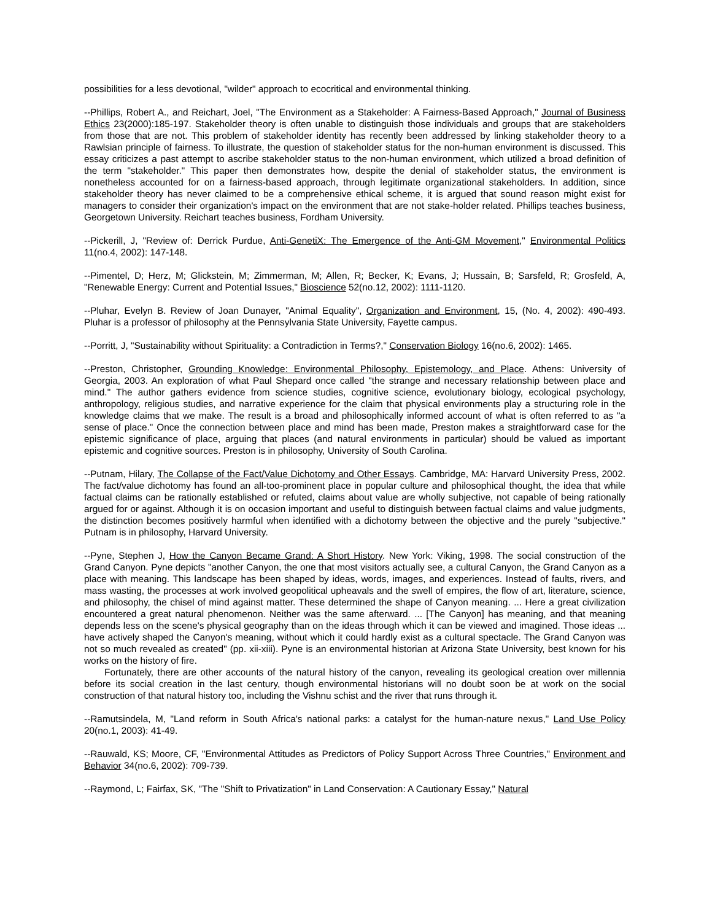possibilities for a less devotional, "wilder" approach to ecocritical and environmental thinking.
--Phillips, Robert A., and Reichart, Joel, "The Environment as a Stakeholder: A Fairness-Based Approach," Journal of Business Ethics 23(2000):185-197. Stakeholder theory is often unable to distinguish those individuals and groups that are stakeholders from those that are not. This problem of stakeholder identity has recently been addressed by linking stakeholder theory to a Rawlsian principle of fairness. To illustrate, the question of stakeholder status for the non-human environment is discussed. This essay criticizes a past attempt to ascribe stakeholder status to the non-human environment, which utilized a broad definition of the term "stakeholder." This paper then demonstrates how, despite the denial of stakeholder status, the environment is nonetheless accounted for on a fairness-based approach, through legitimate organizational stakeholders. In addition, since stakeholder theory has never claimed to be a comprehensive ethical scheme, it is argued that sound reason might exist for managers to consider their organization's impact on the environment that are not stake-holder related. Phillips teaches business, Georgetown University. Reichart teaches business, Fordham University.
--Pickerill, J, "Review of: Derrick Purdue, Anti-GenetiX: The Emergence of the Anti-GM Movement," Environmental Politics 11(no.4, 2002): 147-148.
--Pimentel, D; Herz, M; Glickstein, M; Zimmerman, M; Allen, R; Becker, K; Evans, J; Hussain, B; Sarsfeld, R; Grosfeld, A, "Renewable Energy: Current and Potential Issues," Bioscience 52(no.12, 2002): 1111-1120.
--Pluhar, Evelyn B. Review of Joan Dunayer, "Animal Equality", Organization and Environment, 15, (No. 4, 2002): 490-493. Pluhar is a professor of philosophy at the Pennsylvania State University, Fayette campus.
--Porritt, J, "Sustainability without Spirituality: a Contradiction in Terms?," Conservation Biology 16(no.6, 2002): 1465.
--Preston, Christopher, Grounding Knowledge: Environmental Philosophy, Epistemology, and Place. Athens: University of Georgia, 2003. An exploration of what Paul Shepard once called "the strange and necessary relationship between place and mind." The author gathers evidence from science studies, cognitive science, evolutionary biology, ecological psychology, anthropology, religious studies, and narrative experience for the claim that physical environments play a structuring role in the knowledge claims that we make. The result is a broad and philosophically informed account of what is often referred to as "a sense of place." Once the connection between place and mind has been made, Preston makes a straightforward case for the epistemic significance of place, arguing that places (and natural environments in particular) should be valued as important epistemic and cognitive sources. Preston is in philosophy, University of South Carolina.
--Putnam, Hilary, The Collapse of the Fact/Value Dichotomy and Other Essays. Cambridge, MA: Harvard University Press, 2002. The fact/value dichotomy has found an all-too-prominent place in popular culture and philosophical thought, the idea that while factual claims can be rationally established or refuted, claims about value are wholly subjective, not capable of being rationally argued for or against. Although it is on occasion important and useful to distinguish between factual claims and value judgments, the distinction becomes positively harmful when identified with a dichotomy between the objective and the purely "subjective." Putnam is in philosophy, Harvard University.
--Pyne, Stephen J, How the Canyon Became Grand: A Short History. New York: Viking, 1998. The social construction of the Grand Canyon. Pyne depicts "another Canyon, the one that most visitors actually see, a cultural Canyon, the Grand Canyon as a place with meaning. This landscape has been shaped by ideas, words, images, and experiences. Instead of faults, rivers, and mass wasting, the processes at work involved geopolitical upheavals and the swell of empires, the flow of art, literature, science, and philosophy, the chisel of mind against matter. These determined the shape of Canyon meaning. ... Here a great civilization encountered a great natural phenomenon. Neither was the same afterward. ... [The Canyon] has meaning, and that meaning depends less on the scene's physical geography than on the ideas through which it can be viewed and imagined. Those ideas ... have actively shaped the Canyon's meaning, without which it could hardly exist as a cultural spectacle. The Grand Canyon was not so much revealed as created" (pp. xii-xiii). Pyne is an environmental historian at Arizona State University, best known for his works on the history of fire.
Fortunately, there are other accounts of the natural history of the canyon, revealing its geological creation over millennia before its social creation in the last century, though environmental historians will no doubt soon be at work on the social construction of that natural history too, including the Vishnu schist and the river that runs through it.
--Ramutsindela, M, "Land reform in South Africa's national parks: a catalyst for the human-nature nexus," Land Use Policy 20(no.1, 2003): 41-49.
--Rauwald, KS; Moore, CF, "Environmental Attitudes as Predictors of Policy Support Across Three Countries," Environment and Behavior 34(no.6, 2002): 709-739.
--Raymond, L; Fairfax, SK, "The "Shift to Privatization" in Land Conservation: A Cautionary Essay," Natural